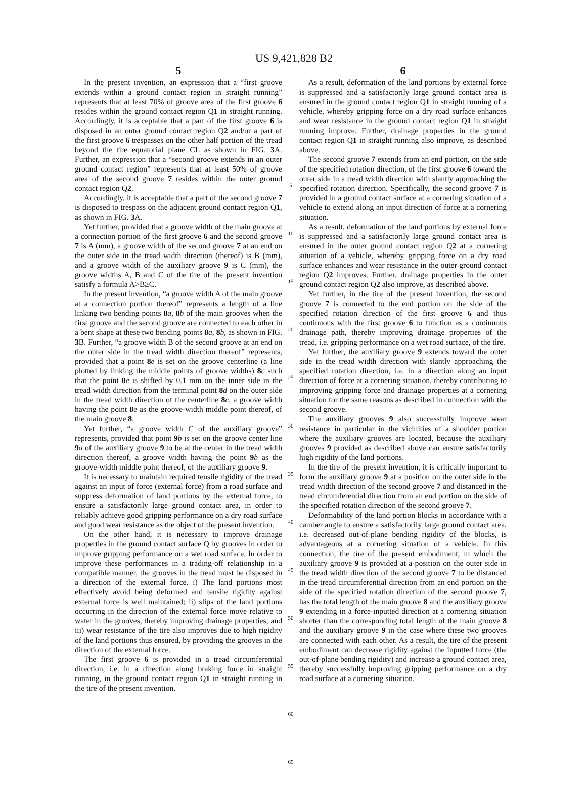US 9,421,828 B2
5
In the present invention, an expression that a “first groove extends within a ground contact region in straight running” represents that at least 70% of groove area of the first groove 6 resides within the ground contact region Q1 in straight running. Accordingly, it is acceptable that a part of the first groove 6 is disposed in an outer ground contact region Q2 and/or a part of the first groove 6 trespasses on the other half portion of the tread beyond the tire equatorial plane CL as shown in FIG. 3 A. Further, an expression that a “second groove extends in an outer ground contact region” represents that at least 50% of groove area of the second groove 7 resides within the outer ground contact region Q2.
Accordingly, it is acceptable that a part of the second groove 7 is disposed to trespass on the adjacent ground contact region Q1, as shown in FIG. 3 A.
Yet further, provided that a groove width of the main groove at a connection portion of the first groove 6 and the second groove 7 is A (mm), a groove width of the second groove 7 at an end on the outer side in the tread width direction (thereof) is B (mm), and a groove width of the auxiliary groove 9 is C (mm), the groove widths A, B and C of the tire of the present invention satisfy a formula A>B≥C.
In the present invention, “a groove width A of the main groove at a connection portion thereof” represents a length of a line linking two bending points 8 a, 8 b of the main grooves when the first groove and the second groove are connected to each other in a bent shape at these two bending points 8 a, 8 b, as shown in FIG. 3 B. Further, “a groove width B of the second groove at an end on the outer side in the tread width direction thereof” represents, provided that a point 8 e is set on the groove centerline (a line plotted by linking the middle points of groove widths) 8 c such that the point 8 e is shifted by 0.1 mm on the inner side in the tread width direction from the terminal point 8 d on the outer side in the tread width direction of the centerline 8 c, a groove width having the point 8 e as the groove-width middle point thereof, of the main groove 8.
Yet further, “a groove width C of the auxiliary groove” represents, provided that point 9 b is set on the groove center line 9 a of the auxiliary groove 9 to be at the center in the tread width direction thereof, a groove width having the point 9 b as the groove-width middle point thereof, of the auxiliary groove 9.
It is necessary to maintain required tensile rigidity of the tread against an input of force (external force) from a road surface and suppress deformation of land portions by the external force, to ensure a satisfactorily large ground contact area, in order to reliably achieve good gripping performance on a dry road surface and good wear resistance as the object of the present invention.
On the other hand, it is necessary to improve drainage properties in the ground contact surface Q by grooves in order to improve gripping performance on a wet road surface. In order to improve these performances in a trading-off relationship in a compatible manner, the grooves in the tread must be disposed in a direction of the external force. i) The land portions most effectively avoid being deformed and tensile rigidity against external force is well maintained; ii) slips of the land portions occurring in the direction of the external force move relative to water in the grooves, thereby improving drainage properties; and iii) wear resistance of the tire also improves due to high rigidity of the land portions thus ensured, by providing the grooves in the direction of the external force.
The first groove 6 is provided in a tread circumferential direction, i.e. in a direction along braking force in straight running, in the ground contact region Q1 in straight running in the tire of the present invention.
5
10
15
20
25
30
35
40
45
50
55
60
65
6
As a result, deformation of the land portions by external force is suppressed and a satisfactorily large ground contact area is ensured in the ground contact region Q1 in straight running of a vehicle, whereby gripping force on a dry road surface enhances and wear resistance in the ground contact region Q1 in straight running improve. Further, drainage properties in the ground contact region Q1 in straight running also improve, as described above.
The second groove 7 extends from an end portion, on the side of the specified rotation direction, of the first groove 6 toward the outer side in a tread width direction with slantly approaching the specified rotation direction. Specifically, the second groove 7 is provided in a ground contact surface at a cornering situation of a vehicle to extend along an input direction of force at a cornering situation.
As a result, deformation of the land portions by external force is suppressed and a satisfactorily large ground contact area is ensured in the outer ground contact region Q2 at a cornering situation of a vehicle, whereby gripping force on a dry road surface enhances and wear resistance in the outer ground contact region Q2 improves. Further, drainage properties in the outer ground contact region Q2 also improve, as described above.
Yet further, in the tire of the present invention, the second groove 7 is connected to the end portion on the side of the specified rotation direction of the first groove 6 and thus continuous with the first groove 6 to function as a continuous drainage path, thereby improving drainage properties of the tread, i.e. gripping performance on a wet road surface, of the tire.
Yet further, the auxiliary groove 9 extends toward the outer side in the tread width direction with slantly approaching the specified rotation direction, i.e. in a direction along an input direction of force at a cornering situation, thereby contributing to improving gripping force and drainage properties at a cornering situation for the same reasons as described in connection with the second groove.
The auxiliary grooves 9 also successfully improve wear resistance in particular in the vicinities of a shoulder portion where the auxiliary grooves are located, because the auxiliary grooves 9 provided as described above can ensure satisfactorily high rigidity of the land portions.
In the tire of the present invention, it is critically important to form the auxiliary groove 9 at a position on the outer side in the tread width direction of the second groove 7 and distanced in the tread circumferential direction from an end portion on the side of the specified rotation direction of the second groove 7.
Deformability of the land portion blocks in accordance with a camber angle to ensure a satisfactorily large ground contact area, i.e. decreased out-of-plane bending rigidity of the blocks, is advantageous at a cornering situation of a vehicle. In this connection, the tire of the present embodiment, in which the auxiliary groove 9 is provided at a position on the outer side in the tread width direction of the second groove 7 to be distanced in the tread circumferential direction from an end portion on the side of the specified rotation direction of the second groove 7, has the total length of the main groove 8 and the auxiliary groove 9 extending in a force-inputted direction at a cornering situation shorter than the corresponding total length of the main groove 8 and the auxiliary groove 9 in the case where these two grooves are connected with each other. As a result, the tire of the present embodiment can decrease rigidity against the inputted force (the out-of-plane bending rigidity) and increase a ground contact area, thereby successfully improving gripping performance on a dry road surface at a cornering situation.